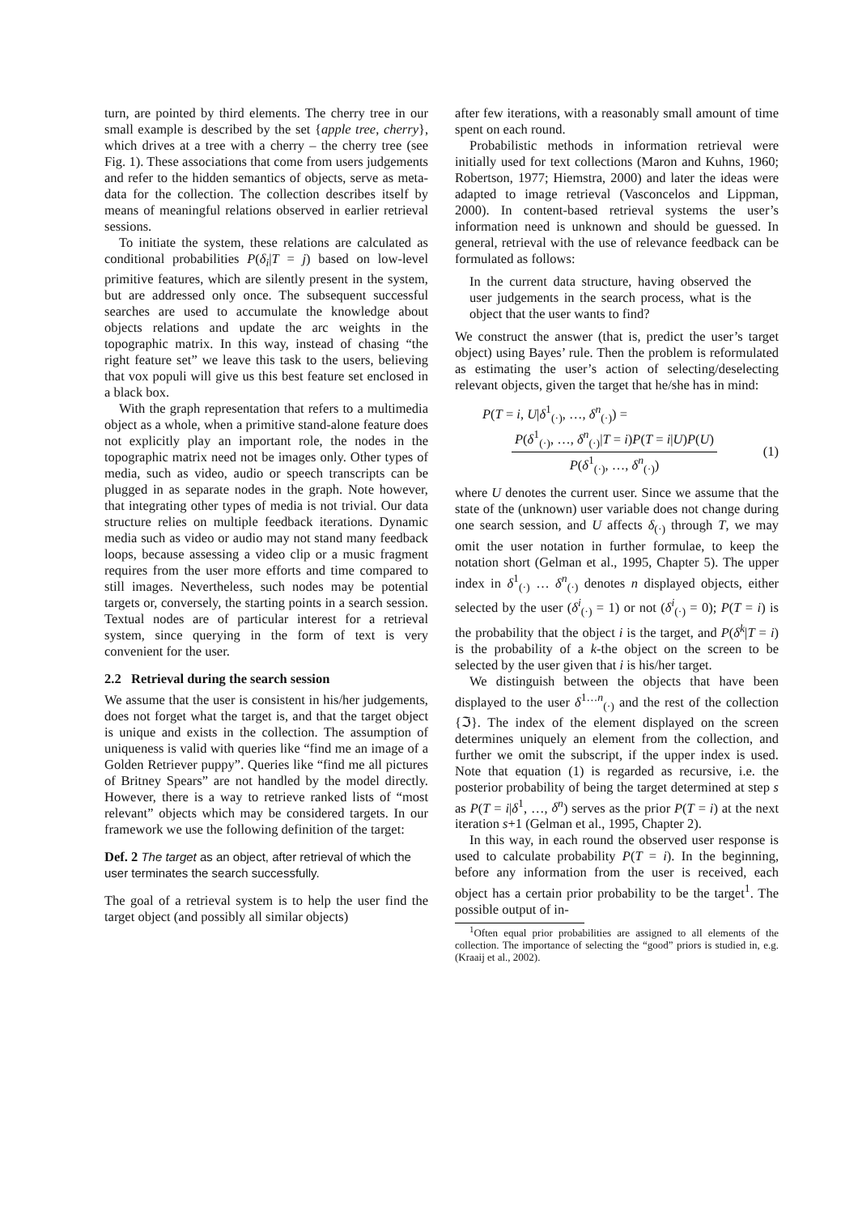turn, are pointed by third elements. The cherry tree in our small example is described by the set {apple tree, cherry}, which drives at a tree with a cherry – the cherry tree (see Fig. 1). These associations that come from users judgements and refer to the hidden semantics of objects, serve as meta-data for the collection. The collection describes itself by means of meaningful relations observed in earlier retrieval sessions.
To initiate the system, these relations are calculated as conditional probabilities P(δ<sub>i</sub>|T = j) based on low-level primitive features, which are silently present in the system, but are addressed only once. The subsequent successful searches are used to accumulate the knowledge about objects relations and update the arc weights in the topographic matrix. In this way, instead of chasing “the right feature set” we leave this task to the users, believing that vox populi will give us this best feature set enclosed in a black box.
With the graph representation that refers to a multimedia object as a whole, when a primitive stand-alone feature does not explicitly play an important role, the nodes in the topographic matrix need not be images only. Other types of media, such as video, audio or speech transcripts can be plugged in as separate nodes in the graph. Note however, that integrating other types of media is not trivial. Our data structure relies on multiple feedback iterations. Dynamic media such as video or audio may not stand many feedback loops, because assessing a video clip or a music fragment requires from the user more efforts and time compared to still images. Nevertheless, such nodes may be potential targets or, conversely, the starting points in a search session. Textual nodes are of particular interest for a retrieval system, since querying in the form of text is very convenient for the user.
2.2 Retrieval during the search session
We assume that the user is consistent in his/her judgements, does not forget what the target is, and that the target object is unique and exists in the collection. The assumption of uniqueness is valid with queries like “find me an image of a Golden Retriever puppy”. Queries like “find me all pictures of Britney Spears” are not handled by the model directly. However, there is a way to retrieve ranked lists of “most relevant” objects which may be considered targets. In our framework we use the following definition of the target:
Def. 2 The target as an object, after retrieval of which the user terminates the search successfully.
The goal of a retrieval system is to help the user find the target object (and possibly all similar objects)
after few iterations, with a reasonably small amount of time spent on each round.
Probabilistic methods in information retrieval were initially used for text collections (Maron and Kuhns, 1960; Robertson, 1977; Hiemstra, 2000) and later the ideas were adapted to image retrieval (Vasconcelos and Lippman, 2000). In content-based retrieval systems the user’s information need is unknown and should be guessed. In general, retrieval with the use of relevance feedback can be formulated as follows:
In the current data structure, having observed the user judgements in the search process, what is the object that the user wants to find?
We construct the answer (that is, predict the user’s target object) using Bayes’ rule. Then the problem is reformulated as estimating the user’s action of selecting/deselecting relevant objects, given the target that he/she has in mind:
P(T = i, U|δ<sup>1</sup><sub>(·)</sub>, …, δ<sup>n</sup><sub>(·)</sub>) =
P(δ<sup>1</sup><sub>(·)</sub>, …, δ<sup>n</sup><sub>(·)</sub>|T = i)P(T = i|U)P(U)
P(δ<sup>1</sup><sub>(·)</sub>, …, δ<sup>n</sup><sub>(·)</sub>)
(1)
where U denotes the current user. Since we assume that the state of the (unknown) user variable does not change during one search session, and U affects δ<sub>(·)</sub> through T, we may omit the user notation in further formulae, to keep the notation short (Gelman et al., 1995, Chapter 5). The upper index in δ<sup>1</sup><sub>(·)</sub> … δ<sup>n</sup><sub>(·)</sub> denotes n displayed objects, either selected by the user (δ<sup>i</sup><sub>(·)</sub> = 1) or not (δ<sup>i</sup><sub>(·)</sub> = 0); P(T = i) is the probability that the object i is the target, and P(δ<sup>k</sup>|T = i) is the probability of a k-the object on the screen to be selected by the user given that i is his/her target.
We distinguish between the objects that have been displayed to the user δ<sup>1…n</sup><sub>(·)</sub> and the rest of the collection {ℑ}. The index of the element displayed on the screen determines uniquely an element from the collection, and further we omit the subscript, if the upper index is used. Note that equation (1) is regarded as recursive, i.e. the posterior probability of being the target determined at step s as P(T = i|δ<sup>1</sup>, …, δ<sup>n</sup>) serves as the prior P(T = i) at the next iteration s+1 (Gelman et al., 1995, Chapter 2).
In this way, in each round the observed user response is used to calculate probability P(T = i). In the beginning, before any information from the user is received, each object has a certain prior probability to be the target<sup>1</sup>. The possible output of in-
<sup>1</sup> Often equal prior probabilities are assigned to all elements of the collection. The importance of selecting the “good” priors is studied in, e.g. (Kraaij et al., 2002).